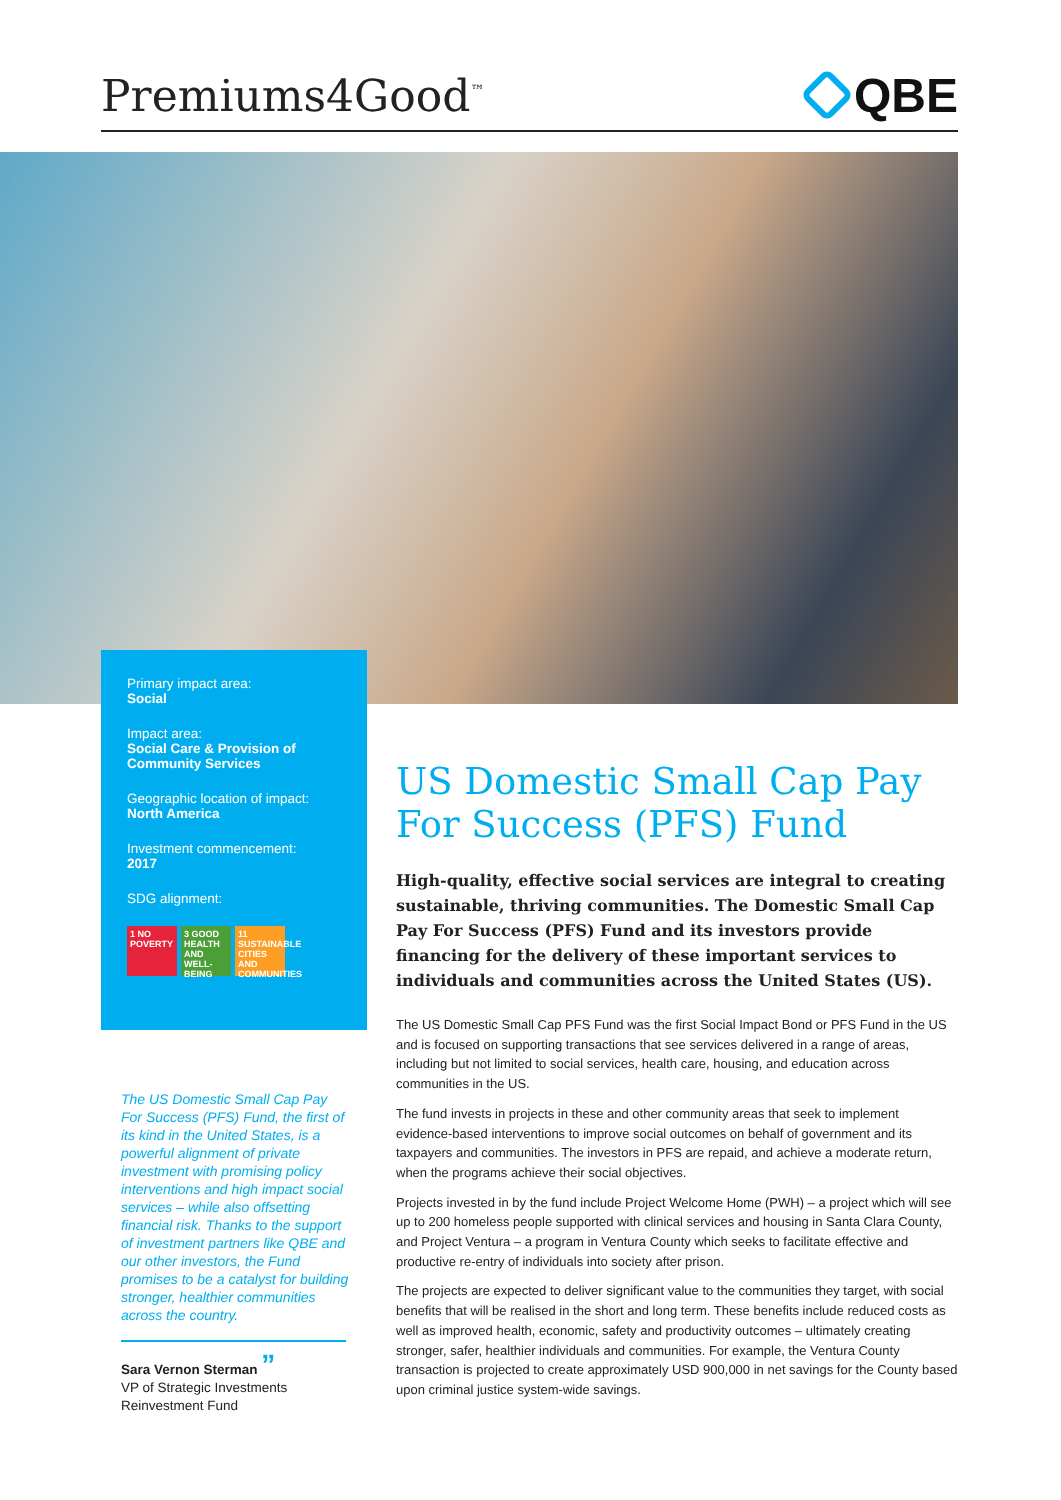Premiums4Good<sup>™</sup>
QBE
Primary impact area:
Social
Impact area:
Social Care & Provision of Community Services
Geographic location of impact:
North America
Investment commencement:
2017
SDG alignment:
1 NO POVERTY
3 GOOD HEALTH AND WELL-BEING
11 SUSTAINABLE CITIES AND COMMUNITIES
The US Domestic Small Cap Pay For Success (PFS) Fund, the first of its kind in the United States, is a powerful alignment of private investment with promising policy interventions and high impact social services – while also offsetting financial risk. Thanks to the support of investment partners like QBE and our other investors, the Fund promises to be a catalyst for building stronger, healthier communities across the country.
Sara Vernon Sterman ”
VP of Strategic Investments
Reinvestment Fund
US Domestic Small Cap Pay For Success (PFS) Fund
High-quality, effective social services are integral to creating sustainable, thriving communities. The Domestic Small Cap Pay For Success (PFS) Fund and its investors provide financing for the delivery of these important services to individuals and communities across the United States (US).
The US Domestic Small Cap PFS Fund was the first Social Impact Bond or PFS Fund in the US and is focused on supporting transactions that see services delivered in a range of areas, including but not limited to social services, health care, housing, and education across communities in the US.
The fund invests in projects in these and other community areas that seek to implement evidence-based interventions to improve social outcomes on behalf of government and its taxpayers and communities. The investors in PFS are repaid, and achieve a moderate return, when the programs achieve their social objectives.
Projects invested in by the fund include Project Welcome Home (PWH) – a project which will see up to 200 homeless people supported with clinical services and housing in Santa Clara County, and Project Ventura – a program in Ventura County which seeks to facilitate effective and productive re-entry of individuals into society after prison.
The projects are expected to deliver significant value to the communities they target, with social benefits that will be realised in the short and long term. These benefits include reduced costs as well as improved health, economic, safety and productivity outcomes – ultimately creating stronger, safer, healthier individuals and communities. For example, the Ventura County transaction is projected to create approximately USD 900,000 in net savings for the County based upon criminal justice system-wide savings.